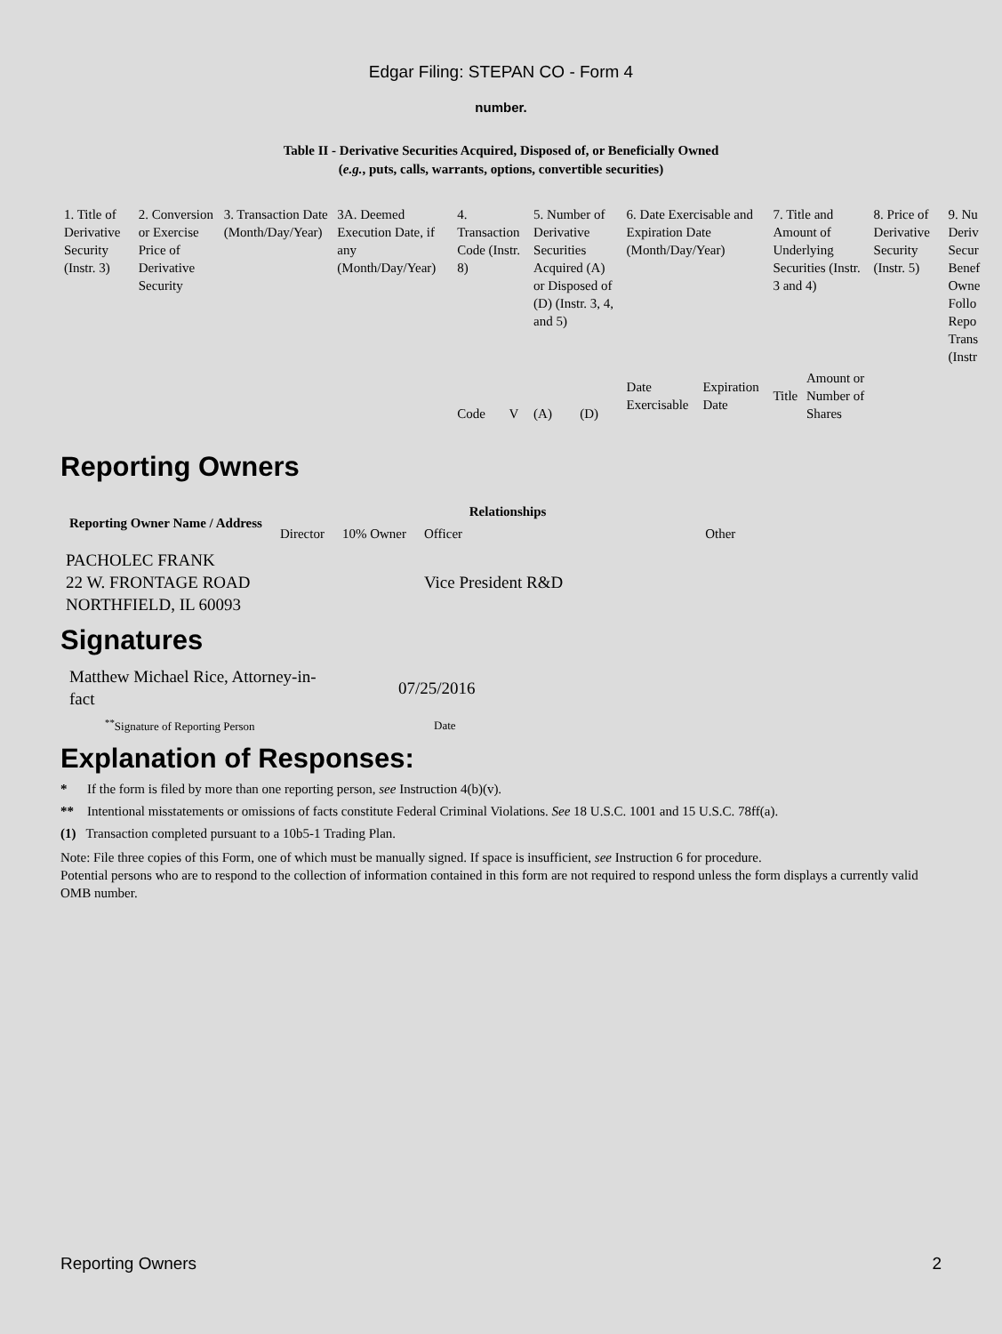Edgar Filing: STEPAN CO - Form 4
number.
Table II - Derivative Securities Acquired, Disposed of, or Beneficially Owned
(e.g., puts, calls, warrants, options, convertible securities)
| 1. Title of Derivative Security (Instr. 3) | 2. Conversion or Exercise Price of Derivative Security | 3. Transaction Date (Month/Day/Year) | 3A. Deemed Execution Date, if any (Month/Day/Year) | 4. Transaction Code (Instr. 8) | | 5. Number of Derivative Securities Acquired (A) or Disposed of (D) (Instr. 3, 4, and 5) | | 6. Date Exercisable and Expiration Date (Month/Day/Year) | | 7. Title and Amount of Underlying Securities (Instr. 3 and 4) | | 8. Price of Derivative Security (Instr. 5) | 9. Nu Deriv Secur Benef Owne Follo Repo Trans (Instr |
| | | | | Code | V | (A) | (D) | Date Exercisable | Expiration Date | Title | Amount or Number of Shares | | |
Reporting Owners
| Reporting Owner Name / Address | Relationships | | | |
| --- | --- | --- | --- | --- |
| | Director | 10% Owner | Officer | Other |
| PACHOLEC FRANK 22 W. FRONTAGE ROAD NORTHFIELD, IL 60093 | | | Vice President R&D | |
Signatures
| Matthew Michael Rice, Attorney-in-fact | 07/25/2016 |
| <sup>**</sup> Signature of Reporting Person | Date |
Explanation of Responses:
* If the form is filed by more than one reporting person, see Instruction 4(b)(v).
** Intentional misstatements or omissions of facts constitute Federal Criminal Violations. See 18 U.S.C. 1001 and 15 U.S.C. 78ff(a).
(1) Transaction completed pursuant to a 10b5-1 Trading Plan.
Note: File three copies of this Form, one of which must be manually signed. If space is insufficient, see Instruction 6 for procedure.
Potential persons who are to respond to the collection of information contained in this form are not required to respond unless the form displays a currently valid OMB number.
Reporting Owners 2